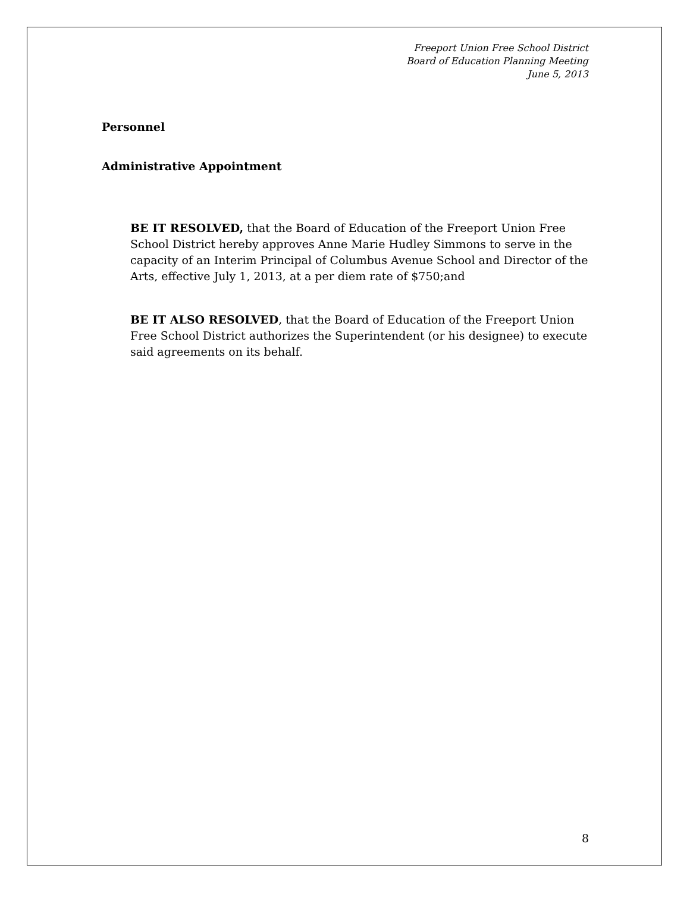Freeport Union Free School District
Board of Education Planning Meeting
June 5, 2013
Personnel
Administrative Appointment
BE IT RESOLVED, that the Board of Education of the Freeport Union Free School District hereby approves Anne Marie Hudley Simmons to serve in the capacity of an Interim Principal of Columbus Avenue School and Director of the Arts, effective July 1, 2013, at a per diem rate of $750;and
BE IT ALSO RESOLVED, that the Board of Education of the Freeport Union Free School District authorizes the Superintendent (or his designee) to execute said agreements on its behalf.
8